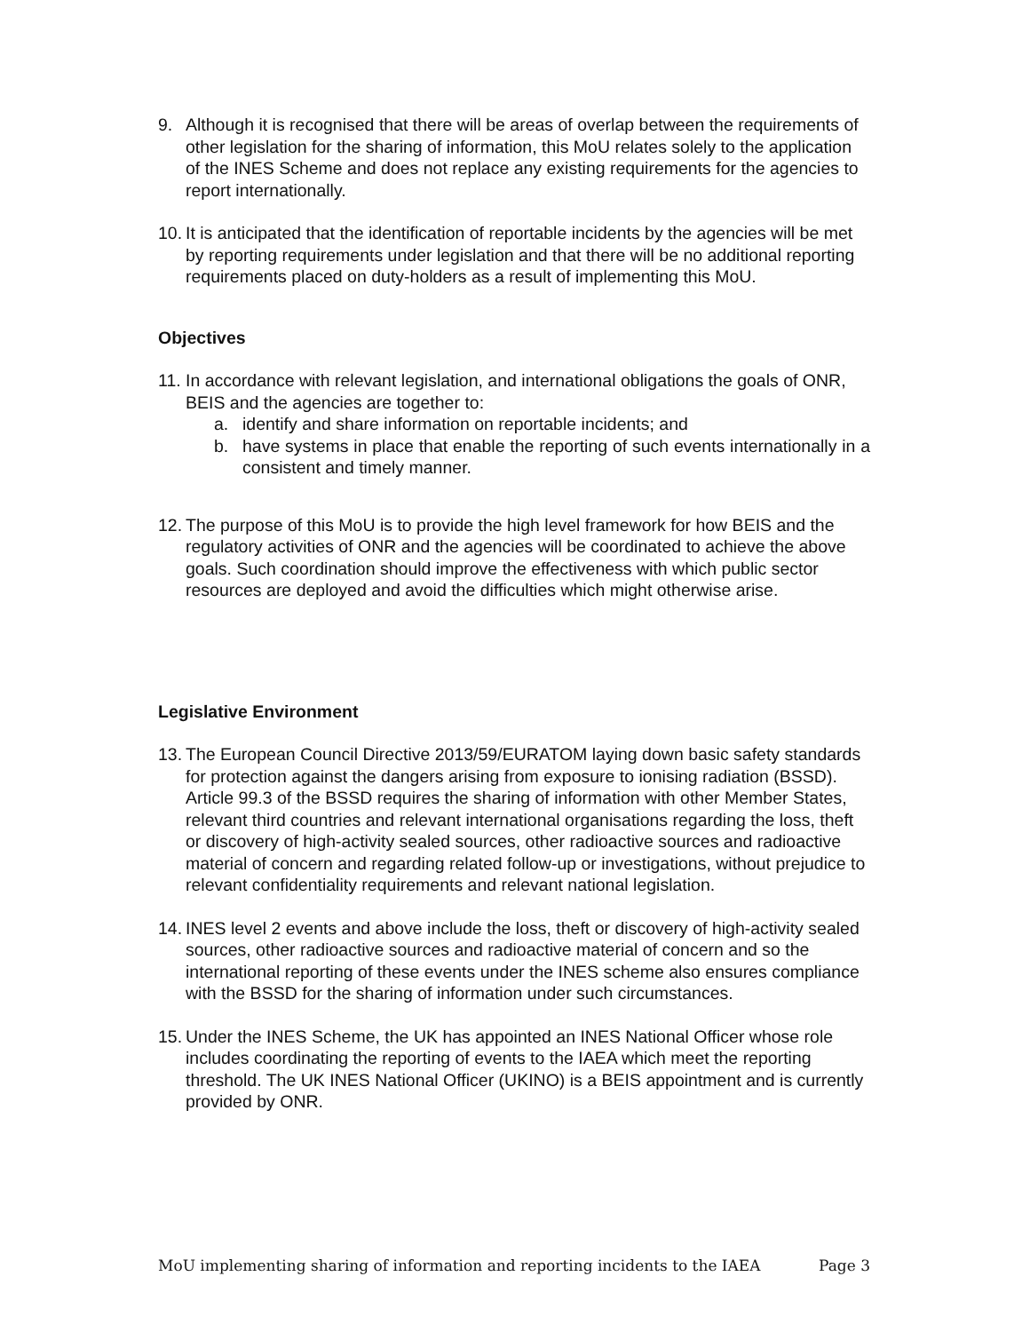9. Although it is recognised that there will be areas of overlap between the requirements of other legislation for the sharing of information, this MoU relates solely to the application of the INES Scheme and does not replace any existing requirements for the agencies to report internationally.
10.
It is anticipated that the identification of reportable incidents by the agencies will be met by reporting requirements under legislation and that there will be no additional reporting requirements placed on duty-holders as a result of implementing this MoU.
Objectives
11.
In accordance with relevant legislation, and international obligations the goals of ONR, BEIS and the agencies are together to:
a. identify and share information on reportable incidents; and
b. have systems in place that enable the reporting of such events internationally in a consistent and timely manner.
12.
The purpose of this MoU is to provide the high level framework for how BEIS and the regulatory activities of ONR and the agencies will be coordinated to achieve the above goals. Such coordination should improve the effectiveness with which public sector resources are deployed and avoid the difficulties which might otherwise arise.
Legislative Environment
13.
The European Council Directive 2013/59/EURATOM laying down basic safety standards for protection against the dangers arising from exposure to ionising radiation (BSSD). Article 99.3 of the BSSD requires the sharing of information with other Member States, relevant third countries and relevant international organisations regarding the loss, theft or discovery of high-activity sealed sources, other radioactive sources and radioactive material of concern and regarding related follow-up or investigations, without prejudice to relevant confidentiality requirements and relevant national legislation.
14.
INES level 2 events and above include the loss, theft or discovery of high-activity sealed sources, other radioactive sources and radioactive material of concern and so the international reporting of these events under the INES scheme also ensures compliance with the BSSD for the sharing of information under such circumstances.
15.
Under the INES Scheme, the UK has appointed an INES National Officer whose role includes coordinating the reporting of events to the IAEA which meet the reporting threshold. The UK INES National Officer (UKINO) is a BEIS appointment and is currently provided by ONR.
MoU implementing sharing of information and reporting incidents to the IAEA Page 3